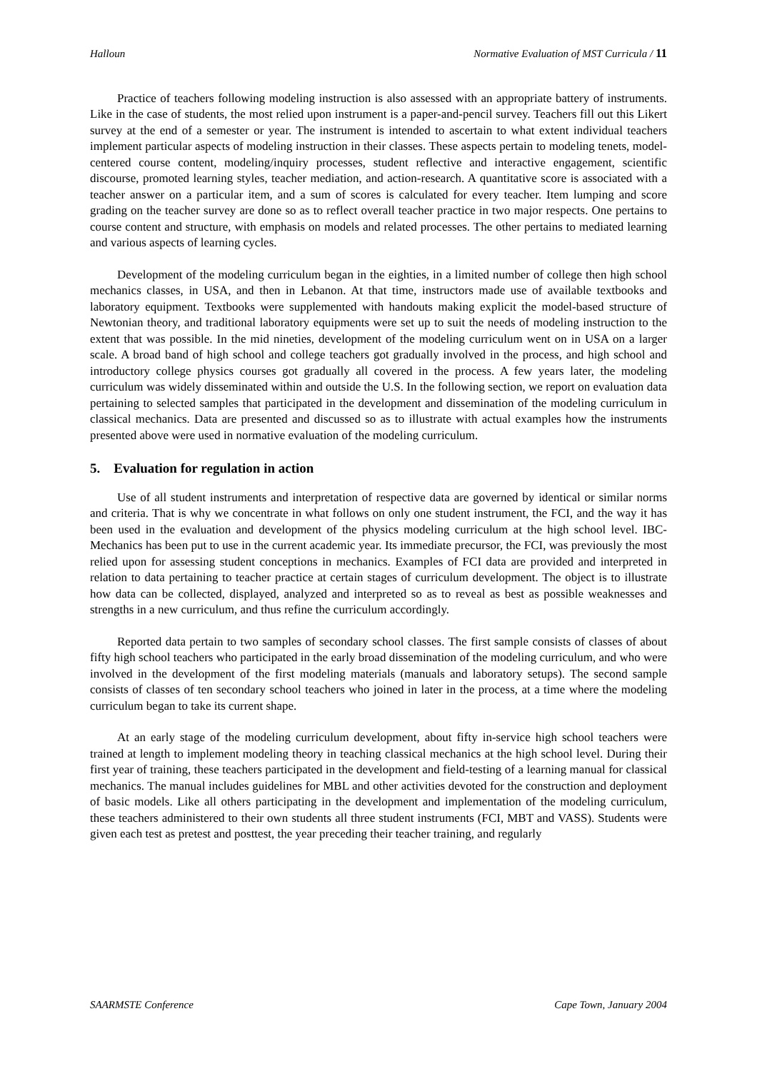Halloun Normative Evaluation of MST Curricula / 11
Practice of teachers following modeling instruction is also assessed with an appropriate battery of instruments. Like in the case of students, the most relied upon instrument is a paper-and-pencil survey. Teachers fill out this Likert survey at the end of a semester or year. The instrument is intended to ascertain to what extent individual teachers implement particular aspects of modeling instruction in their classes. These aspects pertain to modeling tenets, model-centered course content, modeling/inquiry processes, student reflective and interactive engagement, scientific discourse, promoted learning styles, teacher mediation, and action-research. A quantitative score is associated with a teacher answer on a particular item, and a sum of scores is calculated for every teacher. Item lumping and score grading on the teacher survey are done so as to reflect overall teacher practice in two major respects. One pertains to course content and structure, with emphasis on models and related processes. The other pertains to mediated learning and various aspects of learning cycles.
Development of the modeling curriculum began in the eighties, in a limited number of college then high school mechanics classes, in USA, and then in Lebanon. At that time, instructors made use of available textbooks and laboratory equipment. Textbooks were supplemented with handouts making explicit the model-based structure of Newtonian theory, and traditional laboratory equipments were set up to suit the needs of modeling instruction to the extent that was possible. In the mid nineties, development of the modeling curriculum went on in USA on a larger scale. A broad band of high school and college teachers got gradually involved in the process, and high school and introductory college physics courses got gradually all covered in the process. A few years later, the modeling curriculum was widely disseminated within and outside the U.S. In the following section, we report on evaluation data pertaining to selected samples that participated in the development and dissemination of the modeling curriculum in classical mechanics. Data are presented and discussed so as to illustrate with actual examples how the instruments presented above were used in normative evaluation of the modeling curriculum.
5. Evaluation for regulation in action
Use of all student instruments and interpretation of respective data are governed by identical or similar norms and criteria. That is why we concentrate in what follows on only one student instrument, the FCI, and the way it has been used in the evaluation and development of the physics modeling curriculum at the high school level. IBC-Mechanics has been put to use in the current academic year. Its immediate precursor, the FCI, was previously the most relied upon for assessing student conceptions in mechanics. Examples of FCI data are provided and interpreted in relation to data pertaining to teacher practice at certain stages of curriculum development. The object is to illustrate how data can be collected, displayed, analyzed and interpreted so as to reveal as best as possible weaknesses and strengths in a new curriculum, and thus refine the curriculum accordingly.
Reported data pertain to two samples of secondary school classes. The first sample consists of classes of about fifty high school teachers who participated in the early broad dissemination of the modeling curriculum, and who were involved in the development of the first modeling materials (manuals and laboratory setups). The second sample consists of classes of ten secondary school teachers who joined in later in the process, at a time where the modeling curriculum began to take its current shape.
At an early stage of the modeling curriculum development, about fifty in-service high school teachers were trained at length to implement modeling theory in teaching classical mechanics at the high school level. During their first year of training, these teachers participated in the development and field-testing of a learning manual for classical mechanics. The manual includes guidelines for MBL and other activities devoted for the construction and deployment of basic models. Like all others participating in the development and implementation of the modeling curriculum, these teachers administered to their own students all three student instruments (FCI, MBT and VASS). Students were given each test as pretest and posttest, the year preceding their teacher training, and regularly
SAARMSTE Conference Cape Town, January 2004